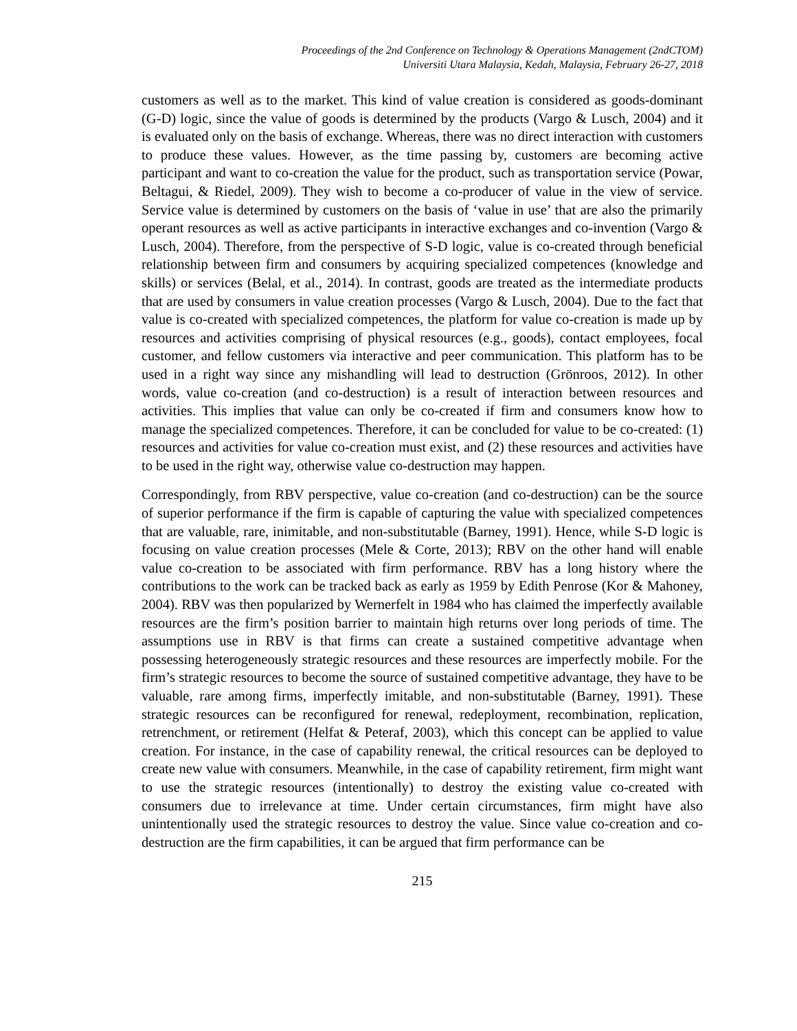Proceedings of the 2nd Conference on Technology & Operations Management (2ndCTOM)
Universiti Utara Malaysia, Kedah, Malaysia, February 26-27, 2018
customers as well as to the market. This kind of value creation is considered as goods-dominant (G-D) logic, since the value of goods is determined by the products (Vargo & Lusch, 2004) and it is evaluated only on the basis of exchange. Whereas, there was no direct interaction with customers to produce these values. However, as the time passing by, customers are becoming active participant and want to co-creation the value for the product, such as transportation service (Powar, Beltagui, & Riedel, 2009). They wish to become a co-producer of value in the view of service. Service value is determined by customers on the basis of ‘value in use’ that are also the primarily operant resources as well as active participants in interactive exchanges and co-invention (Vargo & Lusch, 2004). Therefore, from the perspective of S-D logic, value is co-created through beneficial relationship between firm and consumers by acquiring specialized competences (knowledge and skills) or services (Belal, et al., 2014). In contrast, goods are treated as the intermediate products that are used by consumers in value creation processes (Vargo & Lusch, 2004). Due to the fact that value is co-created with specialized competences, the platform for value co-creation is made up by resources and activities comprising of physical resources (e.g., goods), contact employees, focal customer, and fellow customers via interactive and peer communication. This platform has to be used in a right way since any mishandling will lead to destruction (Grönroos, 2012). In other words, value co-creation (and co-destruction) is a result of interaction between resources and activities. This implies that value can only be co-created if firm and consumers know how to manage the specialized competences. Therefore, it can be concluded for value to be co-created: (1) resources and activities for value co-creation must exist, and (2) these resources and activities have to be used in the right way, otherwise value co-destruction may happen.
Correspondingly, from RBV perspective, value co-creation (and co-destruction) can be the source of superior performance if the firm is capable of capturing the value with specialized competences that are valuable, rare, inimitable, and non-substitutable (Barney, 1991). Hence, while S-D logic is focusing on value creation processes (Mele & Corte, 2013); RBV on the other hand will enable value co-creation to be associated with firm performance. RBV has a long history where the contributions to the work can be tracked back as early as 1959 by Edith Penrose (Kor & Mahoney, 2004). RBV was then popularized by Wernerfelt in 1984 who has claimed the imperfectly available resources are the firm’s position barrier to maintain high returns over long periods of time. The assumptions use in RBV is that firms can create a sustained competitive advantage when possessing heterogeneously strategic resources and these resources are imperfectly mobile. For the firm’s strategic resources to become the source of sustained competitive advantage, they have to be valuable, rare among firms, imperfectly imitable, and non-substitutable (Barney, 1991). These strategic resources can be reconfigured for renewal, redeployment, recombination, replication, retrenchment, or retirement (Helfat & Peteraf, 2003), which this concept can be applied to value creation. For instance, in the case of capability renewal, the critical resources can be deployed to create new value with consumers. Meanwhile, in the case of capability retirement, firm might want to use the strategic resources (intentionally) to destroy the existing value co-created with consumers due to irrelevance at time. Under certain circumstances, firm might have also unintentionally used the strategic resources to destroy the value. Since value co-creation and co-destruction are the firm capabilities, it can be argued that firm performance can be
215